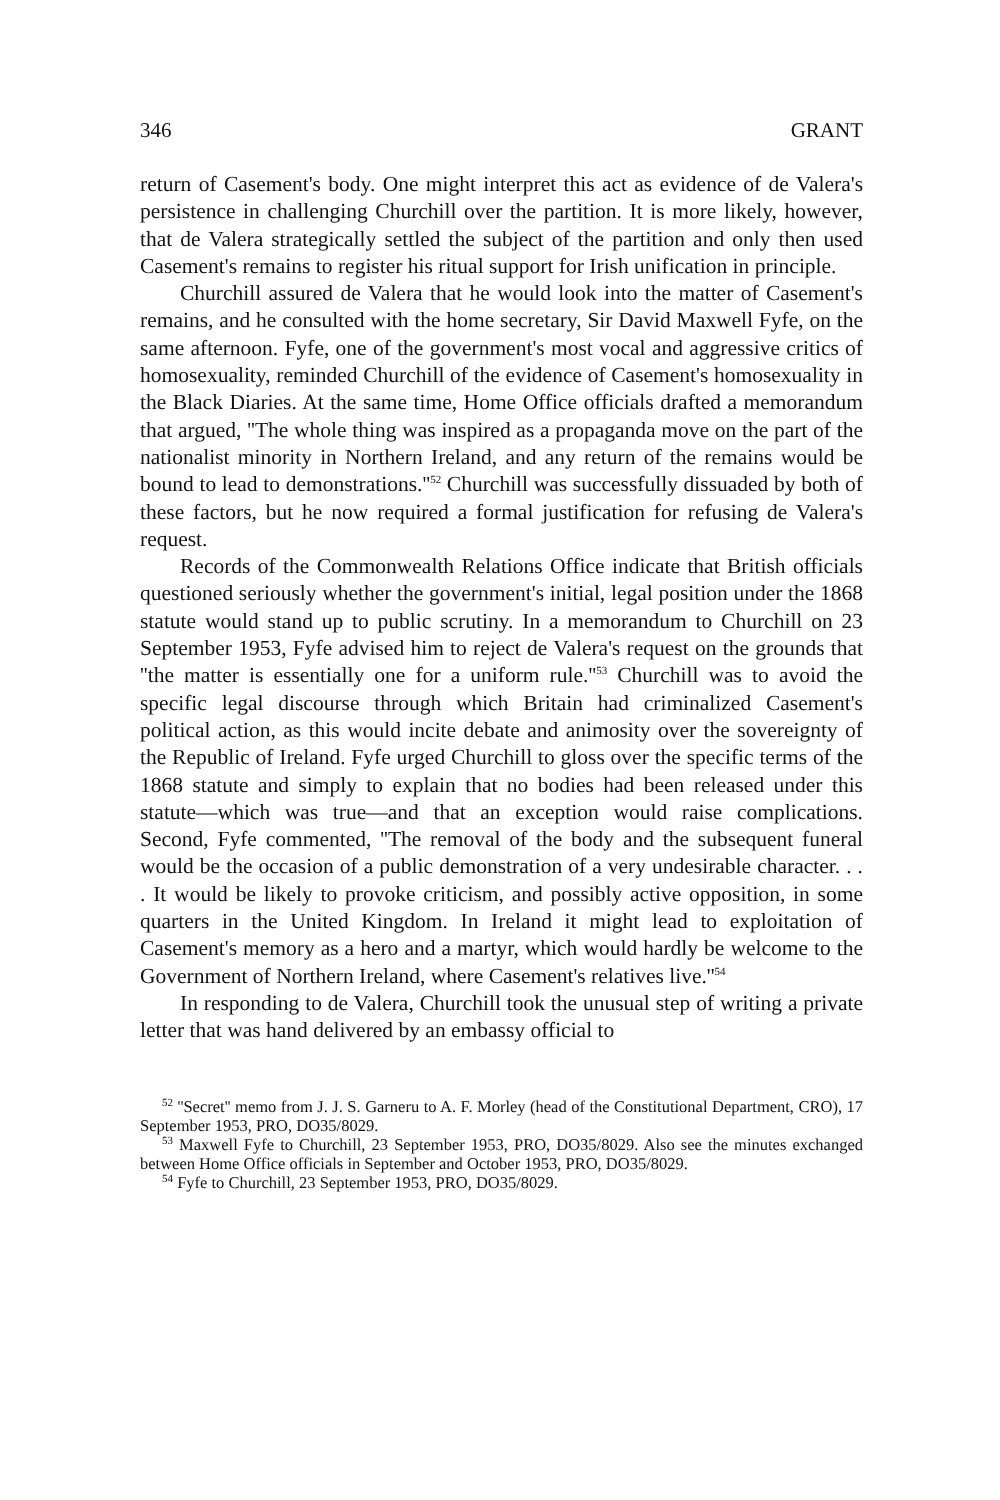346 GRANT
return of Casement's body. One might interpret this act as evidence of de Valera's persistence in challenging Churchill over the partition. It is more likely, however, that de Valera strategically settled the subject of the partition and only then used Casement's remains to register his ritual support for Irish unification in principle.
Churchill assured de Valera that he would look into the matter of Casement's remains, and he consulted with the home secretary, Sir David Maxwell Fyfe, on the same afternoon. Fyfe, one of the government's most vocal and aggressive critics of homosexuality, reminded Churchill of the evidence of Casement's homosexuality in the Black Diaries. At the same time, Home Office officials drafted a memorandum that argued, ''The whole thing was inspired as a propaganda move on the part of the nationalist minority in Northern Ireland, and any return of the remains would be bound to lead to demonstrations.''<sup>52</sup> Churchill was successfully dissuaded by both of these factors, but he now required a formal justification for refusing de Valera's request.
Records of the Commonwealth Relations Office indicate that British officials questioned seriously whether the government's initial, legal position under the 1868 statute would stand up to public scrutiny. In a memorandum to Churchill on 23 September 1953, Fyfe advised him to reject de Valera's request on the grounds that ''the matter is essentially one for a uniform rule.''<sup>53</sup> Churchill was to avoid the specific legal discourse through which Britain had criminalized Casement's political action, as this would incite debate and animosity over the sovereignty of the Republic of Ireland. Fyfe urged Churchill to gloss over the specific terms of the 1868 statute and simply to explain that no bodies had been released under this statute—which was true—and that an exception would raise complications. Second, Fyfe commented, ''The removal of the body and the subsequent funeral would be the occasion of a public demonstration of a very undesirable character. . . . It would be likely to provoke criticism, and possibly active opposition, in some quarters in the United Kingdom. In Ireland it might lead to exploitation of Casement's memory as a hero and a martyr, which would hardly be welcome to the Government of Northern Ireland, where Casement's relatives live.''<sup>54</sup>
In responding to de Valera, Churchill took the unusual step of writing a private letter that was hand delivered by an embassy official to
<sup>52</sup> ''Secret'' memo from J. J. S. Garneru to A. F. Morley (head of the Constitutional Department, CRO), 17 September 1953, PRO, DO35/8029.
<sup>53</sup> Maxwell Fyfe to Churchill, 23 September 1953, PRO, DO35/8029. Also see the minutes exchanged between Home Office officials in September and October 1953, PRO, DO35/8029.
<sup>54</sup> Fyfe to Churchill, 23 September 1953, PRO, DO35/8029.